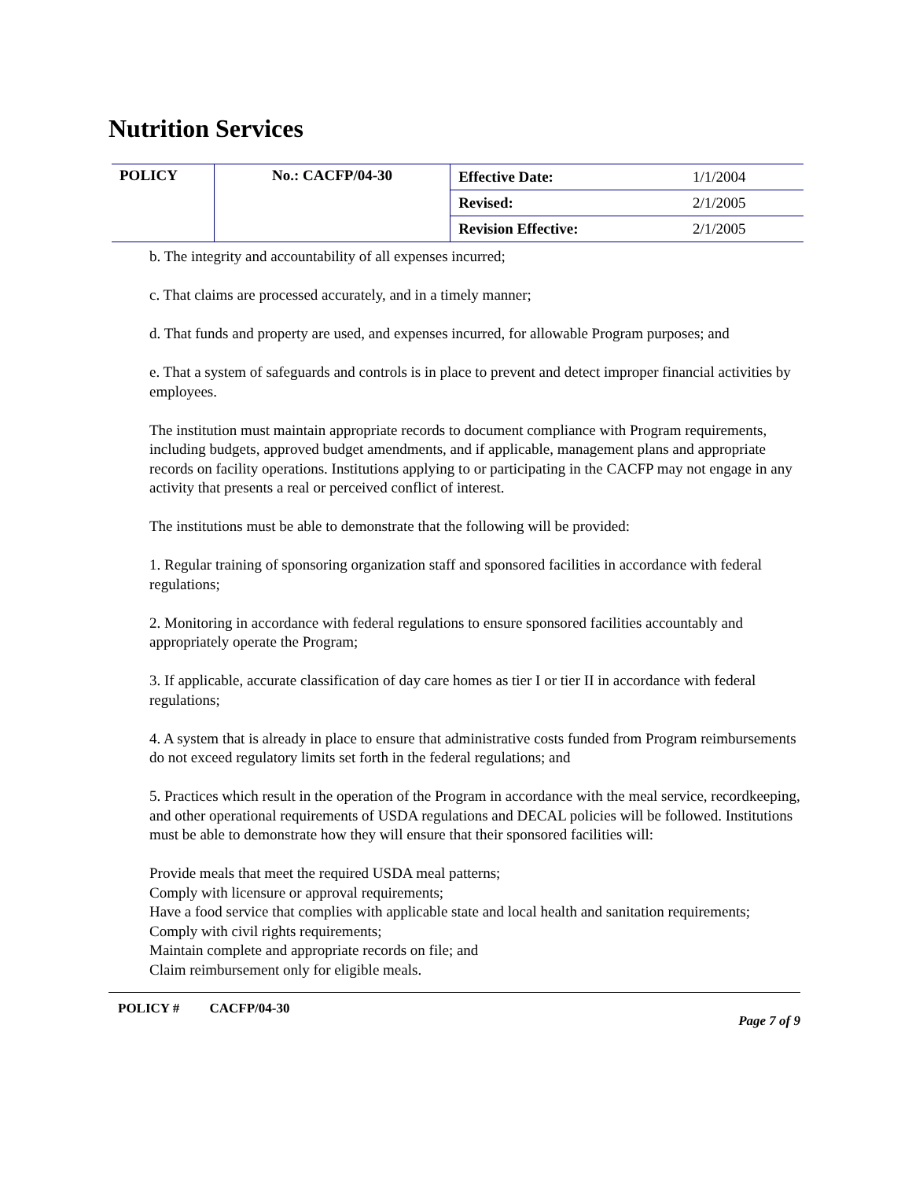Nutrition Services
| POLICY | No.: CACFP/04-30 | Effective Date: | 1/1/2004 |
| | | Revised: | 2/1/2005 |
| | | Revision Effective: | 2/1/2005 |
b. The integrity and accountability of all expenses incurred;
c. That claims are processed accurately, and in a timely manner;
d. That funds and property are used, and expenses incurred, for allowable Program purposes; and
e. That a system of safeguards and controls is in place to prevent and detect improper financial activities by employees.
The institution must maintain appropriate records to document compliance with Program requirements, including budgets, approved budget amendments, and if applicable, management plans and appropriate records on facility operations. Institutions applying to or participating in the CACFP may not engage in any activity that presents a real or perceived conflict of interest.
The institutions must be able to demonstrate that the following will be provided:
1. Regular training of sponsoring organization staff and sponsored facilities in accordance with federal regulations;
2. Monitoring in accordance with federal regulations to ensure sponsored facilities accountably and appropriately operate the Program;
3. If applicable, accurate classification of day care homes as tier I or tier II in accordance with federal regulations;
4. A system that is already in place to ensure that administrative costs funded from Program reimbursements do not exceed regulatory limits set forth in the federal regulations; and
5. Practices which result in the operation of the Program in accordance with the meal service, recordkeeping, and other operational requirements of USDA regulations and DECAL policies will be followed. Institutions must be able to demonstrate how they will ensure that their sponsored facilities will:
Provide meals that meet the required USDA meal patterns;
Comply with licensure or approval requirements;
Have a food service that complies with applicable state and local health and sanitation requirements;
Comply with civil rights requirements;
Maintain complete and appropriate records on file; and
Claim reimbursement only for eligible meals.
POLICY # CACFP/04-30 Page 7 of 9